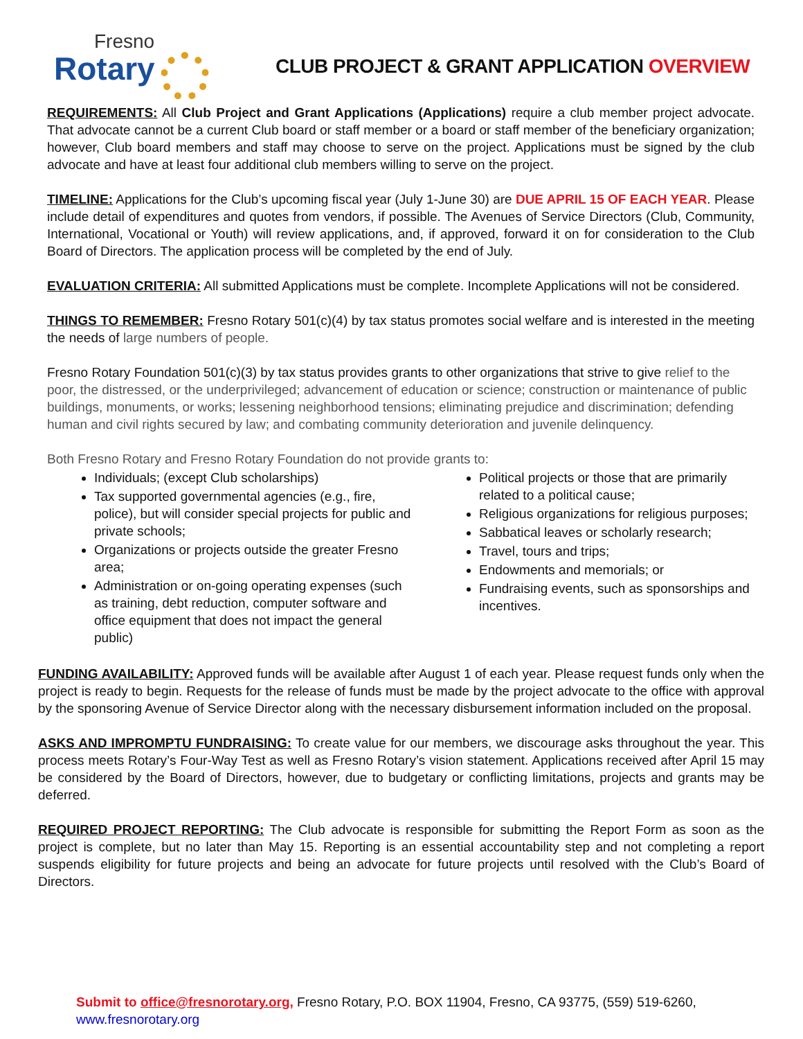Fresno
Rotary
CLUB PROJECT & GRANT APPLICATION OVERVIEW
REQUIREMENTS: All Club Project and Grant Applications (Applications) require a club member project advocate. That advocate cannot be a current Club board or staff member or a board or staff member of the beneficiary organization; however, Club board members and staff may choose to serve on the project. Applications must be signed by the club advocate and have at least four additional club members willing to serve on the project.
TIMELINE: Applications for the Club’s upcoming fiscal year (July 1-June 30) are DUE APRIL 15 OF EACH YEAR. Please include detail of expenditures and quotes from vendors, if possible. The Avenues of Service Directors (Club, Community, International, Vocational or Youth) will review applications, and, if approved, forward it on for consideration to the Club Board of Directors. The application process will be completed by the end of July.
EVALUATION CRITERIA: All submitted Applications must be complete. Incomplete Applications will not be considered.
THINGS TO REMEMBER: Fresno Rotary 501(c)(4) by tax status promotes social welfare and is interested in the meeting the needs of large numbers of people.
Fresno Rotary Foundation 501(c)(3) by tax status provides grants to other organizations that strive to give relief to the poor, the distressed, or the underprivileged; advancement of education or science; construction or maintenance of public buildings, monuments, or works; lessening neighborhood tensions; eliminating prejudice and discrimination; defending human and civil rights secured by law; and combating community deterioration and juvenile delinquency.
Both Fresno Rotary and Fresno Rotary Foundation do not provide grants to:
Individuals; (except Club scholarships)
Tax supported governmental agencies (e.g., fire, police), but will consider special projects for public and private schools;
Organizations or projects outside the greater Fresno area;
Administration or on-going operating expenses (such as training, debt reduction, computer software and office equipment that does not impact the general public)
Political projects or those that are primarily related to a political cause;
Religious organizations for religious purposes;
Sabbatical leaves or scholarly research;
Travel, tours and trips;
Endowments and memorials; or
Fundraising events, such as sponsorships and incentives.
FUNDING AVAILABILITY: Approved funds will be available after August 1 of each year. Please request funds only when the project is ready to begin. Requests for the release of funds must be made by the project advocate to the office with approval by the sponsoring Avenue of Service Director along with the necessary disbursement information included on the proposal.
ASKS AND IMPROMPTU FUNDRAISING: To create value for our members, we discourage asks throughout the year. This process meets Rotary’s Four-Way Test as well as Fresno Rotary’s vision statement. Applications received after April 15 may be considered by the Board of Directors, however, due to budgetary or conflicting limitations, projects and grants may be deferred.
REQUIRED PROJECT REPORTING: The Club advocate is responsible for submitting the Report Form as soon as the project is complete, but no later than May 15. Reporting is an essential accountability step and not completing a report suspends eligibility for future projects and being an advocate for future projects until resolved with the Club’s Board of Directors.
Submit to office@fresnorotary.org, Fresno Rotary, P.O. BOX 11904, Fresno, CA 93775, (559) 519-6260, www.fresnorotary.org